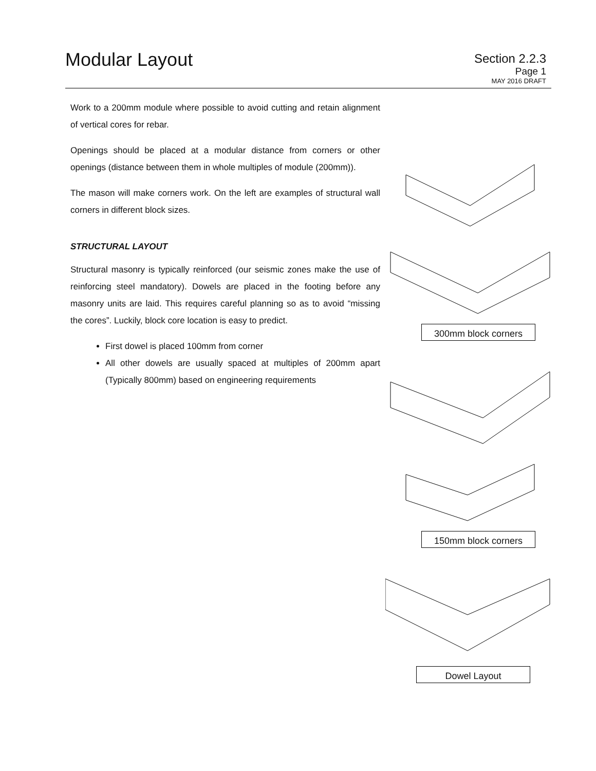Modular Layout
Section 2.2.3
Page 1
MAY 2016 DRAFT
Work to a 200mm module where possible to avoid cutting and retain alignment of vertical cores for rebar.
Openings should be placed at a modular distance from corners or other openings (distance between them in whole multiples of module (200mm)).
The mason will make corners work. On the left are examples of structural wall corners in different block sizes.
STRUCTURAL LAYOUT
Structural masonry is typically reinforced (our seismic zones make the use of reinforcing steel mandatory). Dowels are placed in the footing before any masonry units are laid. This requires careful planning so as to avoid “missing the cores”. Luckily, block core location is easy to predict.
First dowel is placed 100mm from corner
All other dowels are usually spaced at multiples of 200mm apart (Typically 800mm) based on engineering requirements
300mm block corners
150mm block corners
Dowel Layout